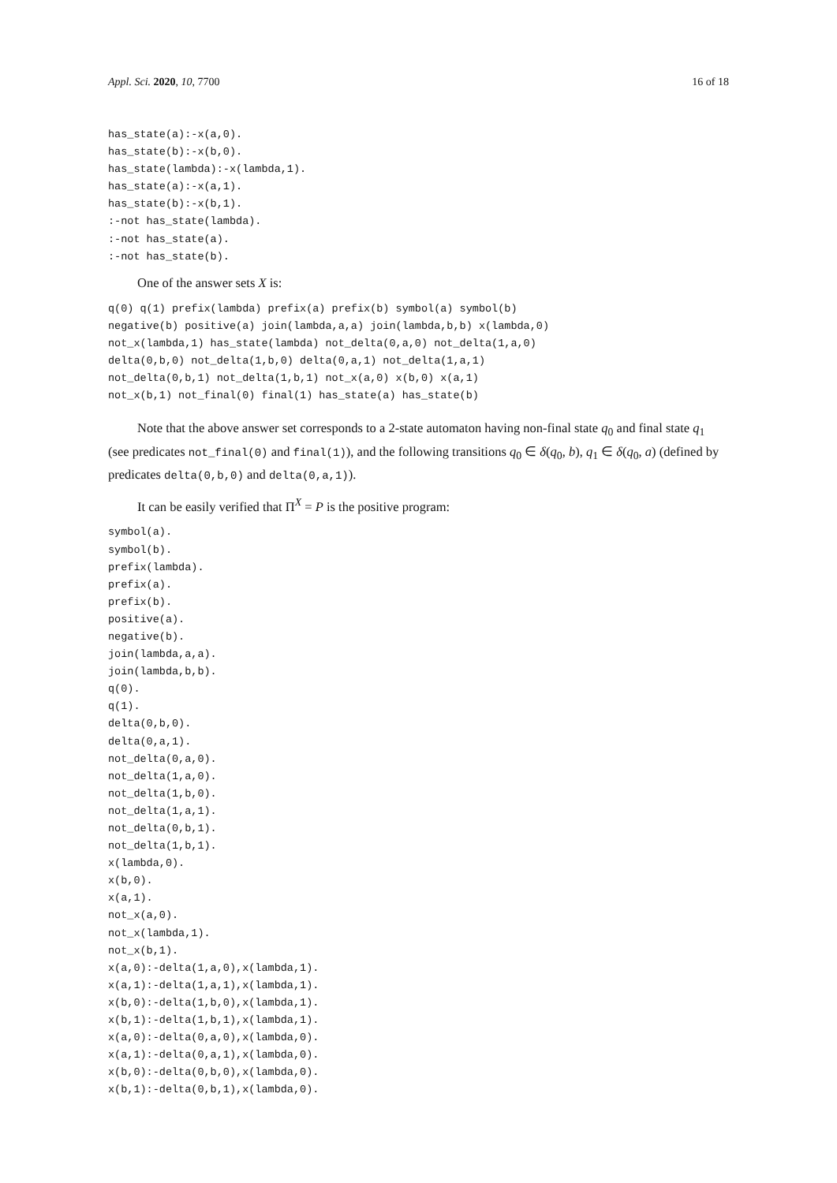Appl. Sci. 2020, 10, 7700 16 of 18
has_state(a):-x(a,0).
has_state(b):-x(b,0).
has_state(lambda):-x(lambda,1).
has_state(a):-x(a,1).
has_state(b):-x(b,1).
:-not has_state(lambda).
:-not has_state(a).
:-not has_state(b).
One of the answer sets X is:
q(0) q(1) prefix(lambda) prefix(a) prefix(b) symbol(a) symbol(b)
negative(b) positive(a) join(lambda,a,a) join(lambda,b,b) x(lambda,0)
not_x(lambda,1) has_state(lambda) not_delta(0,a,0) not_delta(1,a,0)
delta(0,b,0) not_delta(1,b,0) delta(0,a,1) not_delta(1,a,1)
not_delta(0,b,1) not_delta(1,b,1) not_x(a,0) x(b,0) x(a,1)
not_x(b,1) not_final(0) final(1) has_state(a) has_state(b)
Note that the above answer set corresponds to a 2-state automaton having non-final state q<sub>0</sub> and final state q<sub>1</sub> (see predicates not_final(0) and final(1)), and the following transitions q<sub>0</sub> ∈ δ(q<sub>0</sub>, b), q<sub>1</sub> ∈ δ(q<sub>0</sub>, a) (defined by predicates delta(0,b,0) and delta(0,a,1)).
It can be easily verified that Π<sup>X</sup> = P is the positive program:
symbol(a).
symbol(b).
prefix(lambda).
prefix(a).
prefix(b).
positive(a).
negative(b).
join(lambda,a,a).
join(lambda,b,b).
q(0).
q(1).
delta(0,b,0).
delta(0,a,1).
not_delta(0,a,0).
not_delta(1,a,0).
not_delta(1,b,0).
not_delta(1,a,1).
not_delta(0,b,1).
not_delta(1,b,1).
x(lambda,0).
x(b,0).
x(a,1).
not_x(a,0).
not_x(lambda,1).
not_x(b,1).
x(a,0):-delta(1,a,0),x(lambda,1).
x(a,1):-delta(1,a,1),x(lambda,1).
x(b,0):-delta(1,b,0),x(lambda,1).
x(b,1):-delta(1,b,1),x(lambda,1).
x(a,0):-delta(0,a,0),x(lambda,0).
x(a,1):-delta(0,a,1),x(lambda,0).
x(b,0):-delta(0,b,0),x(lambda,0).
x(b,1):-delta(0,b,1),x(lambda,0).